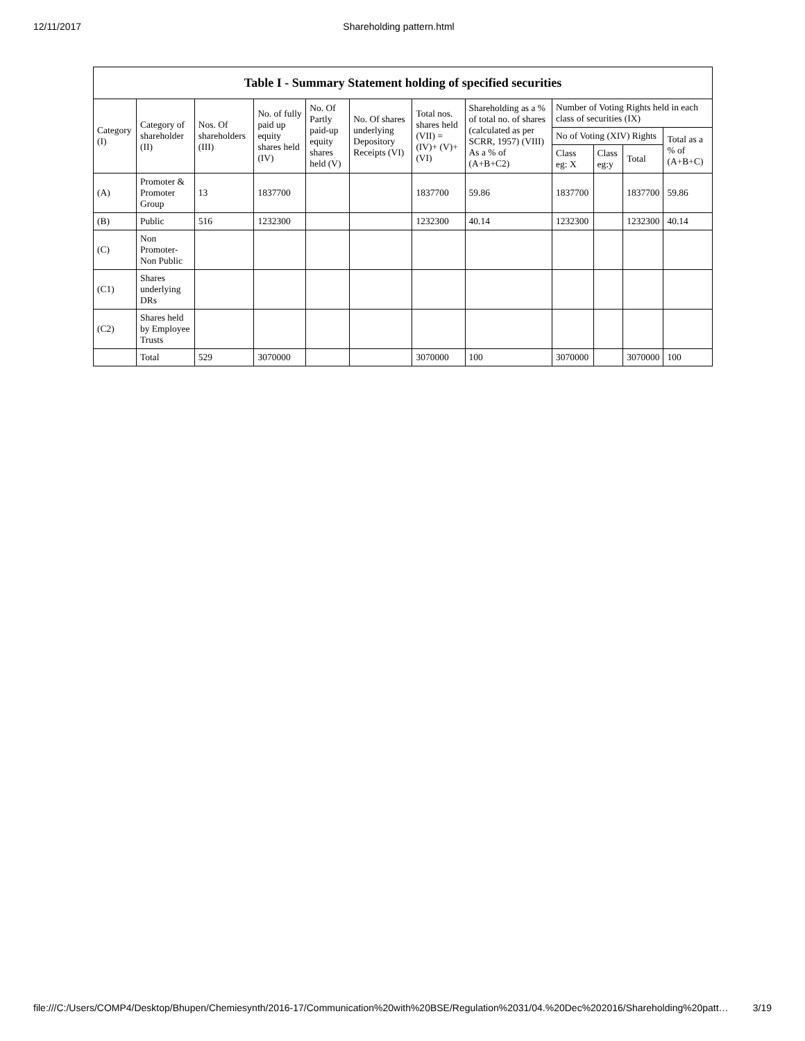12/11/2017 Shareholding pattern.html
| Table I - Summary Statement holding of specified securities | | | | | | | | | | | |
| --- | --- | --- | --- | --- | --- | --- | --- | --- | --- | --- | --- |
| Category (I) | Category of shareholder (II) | Nos. Of shareholders (III) | No. of fully paid up equity shares held (IV) | No. Of Partly paid-up equity shares held (V) | No. Of shares underlying Depository Receipts (VI) | Total nos. shares held (VII) = (IV)+ (V)+ (VI) | Shareholding as a % of total no. of shares (calculated as per SCRR, 1957) (VIII) As a % of (A+B+C2) | Number of Voting Rights held in each class of securities (IX) | | | |
| | | | | | | | | No of Voting (XIV) Rights | | | Total as a % of (A+B+C) |
| | | | | | | | | Class eg: X | Class eg:y | Total | |
| (A) | Promoter & Promoter Group | 13 | 1837700 | | | 1837700 | 59.86 | 1837700 | | 1837700 | 59.86 |
| (B) | Public | 516 | 1232300 | | | 1232300 | 40.14 | 1232300 | | 1232300 | 40.14 |
| (C) | Non Promoter- Non Public | | | | | | | | | | |
| (C1) | Shares underlying DRs | | | | | | | | | | |
| (C2) | Shares held by Employee Trusts | | | | | | | | | | |
| | Total | 529 | 3070000 | | | 3070000 | 100 | 3070000 | | 3070000 | 100 |
file:///C:/Users/COMP4/Desktop/Bhupen/Chemiesynth/2016-17/Communication%20with%20BSE/Regulation%2031/04.%20Dec%202016/Shareholding%20patt… 3/19